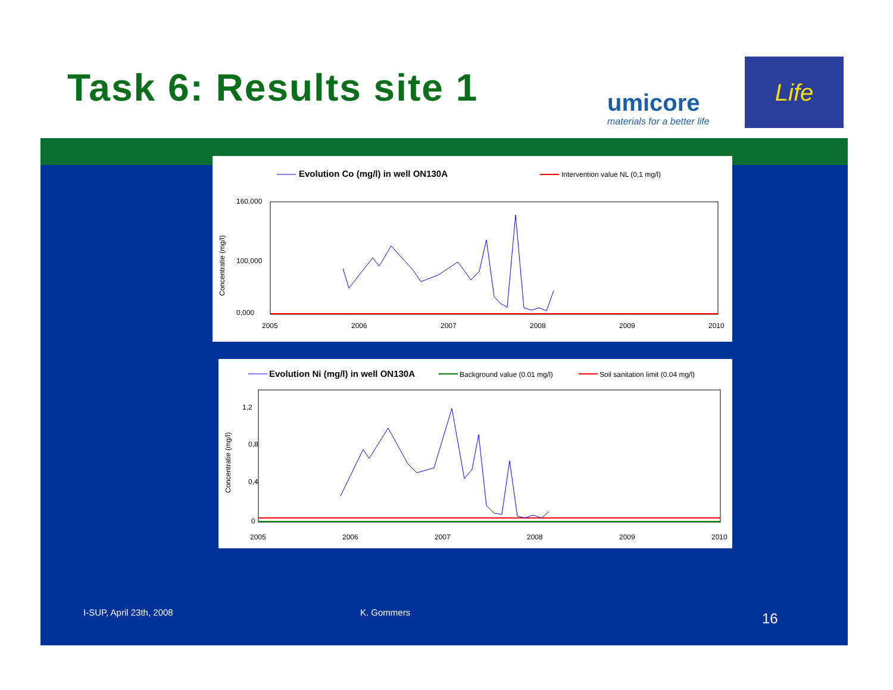Task 6: Results site 1
umicore
materials for a better life
Life
Evolution Co (mg/l) in well ON130A
Intervention value NL (0,1 mg/l)
Concentratie (mg/l)
160,000
100,000
0,000
2005
2006
2007
2008
2009
2010
Evolution Ni (mg/l) in well ON130A
Background value (0.01 mg/l)
Soil sanitation limit (0.04 mg/l)
Concentratie (mg/l)
1,2
0,8
0,4
0
2005
2006
2007
2008
2009
2010
I-SUP, April 23th, 2008 K. Gommers 16